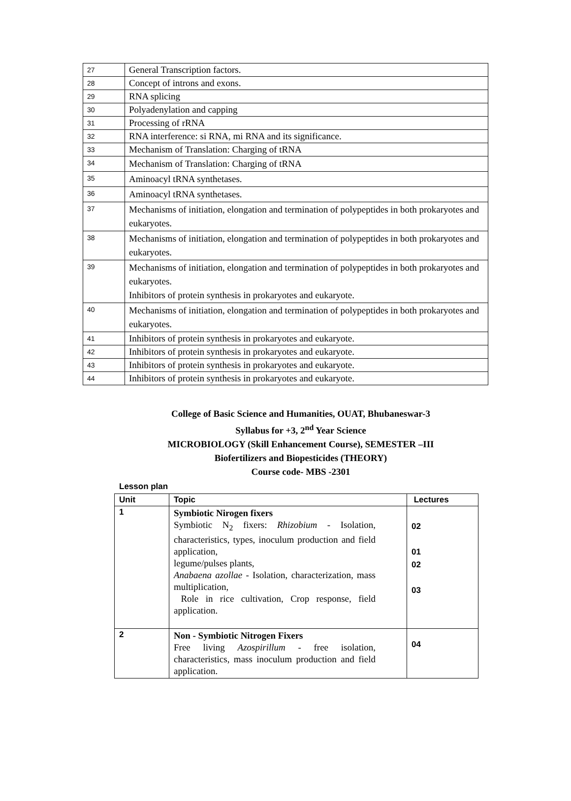| 27 | General Transcription factors. |
| 28 | Concept of introns and exons. |
| 29 | RNA splicing |
| 30 | Polyadenylation and capping |
| 31 | Processing of rRNA |
| 32 | RNA interference: si RNA, mi RNA and its significance. |
| 33 | Mechanism of Translation: Charging of tRNA |
| 34 | Mechanism of Translation: Charging of tRNA |
| 35 | Aminoacyl tRNA synthetases. |
| 36 | Aminoacyl tRNA synthetases. |
| 37 | Mechanisms of initiation, elongation and termination of polypeptides in both prokaryotes and eukaryotes. |
| 38 | Mechanisms of initiation, elongation and termination of polypeptides in both prokaryotes and eukaryotes. |
| 39 | Mechanisms of initiation, elongation and termination of polypeptides in both prokaryotes and eukaryotes. Inhibitors of protein synthesis in prokaryotes and eukaryote. |
| 40 | Mechanisms of initiation, elongation and termination of polypeptides in both prokaryotes and eukaryotes. |
| 41 | Inhibitors of protein synthesis in prokaryotes and eukaryote. |
| 42 | Inhibitors of protein synthesis in prokaryotes and eukaryote. |
| 43 | Inhibitors of protein synthesis in prokaryotes and eukaryote. |
| 44 | Inhibitors of protein synthesis in prokaryotes and eukaryote. |
College of Basic Science and Humanities, OUAT, Bhubaneswar-3
Syllabus for +3, 2<sup>nd</sup> Year Science
MICROBIOLOGY (Skill Enhancement Course), SEMESTER –III
Biofertilizers and Biopesticides (THEORY)
Course code- MBS -2301
Lesson plan
| Unit | Topic | Lectures |
| --- | --- | --- |
| 1 | Symbiotic Nirogen fixers Symbiotic N<sub>2</sub> fixers: Rhizobium - Isolation, characteristics, types, inoculum production and field application, legume/pulses plants, Anabaena azollae - Isolation, characterization, mass multiplication, Role in rice cultivation, Crop response, field application. | 02 01 02 03 |
| 2 | Non - Symbiotic Nitrogen Fixers Free living Azospirillum - free isolation, characteristics, mass inoculum production and field application. | 04 |